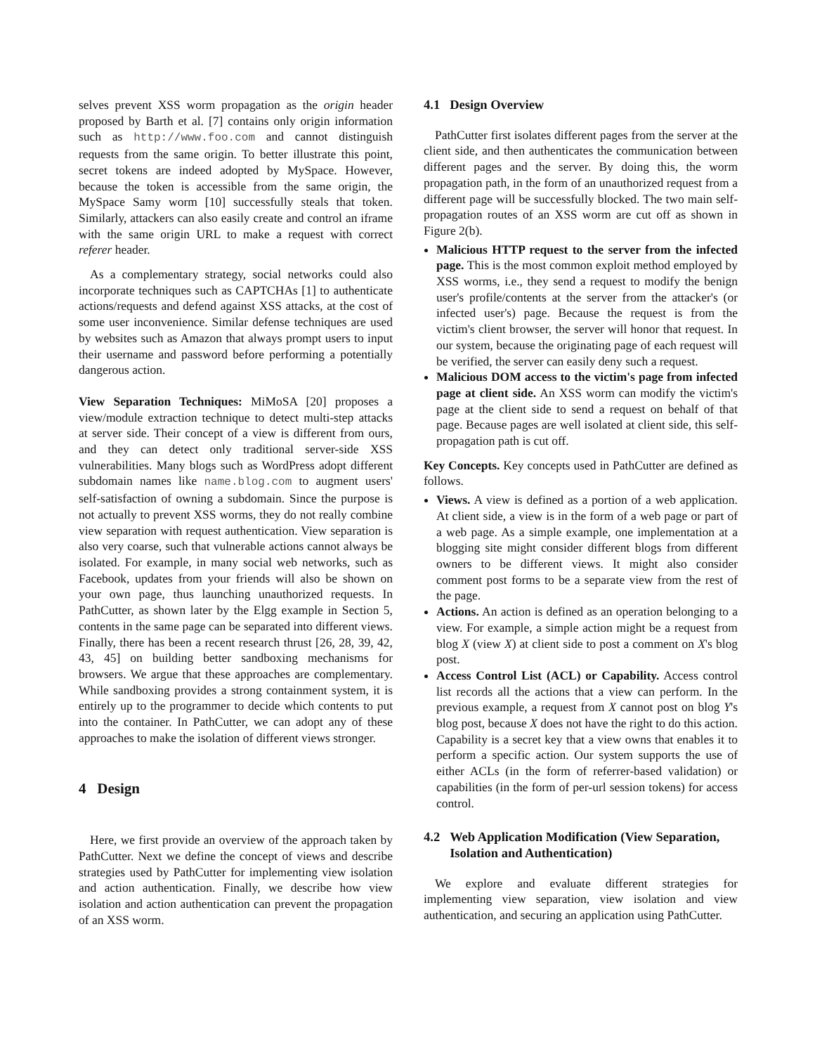selves prevent XSS worm propagation as the origin header proposed by Barth et al. [7] contains only origin information such as http://www.foo.com and cannot distinguish requests from the same origin. To better illustrate this point, secret tokens are indeed adopted by MySpace. However, because the token is accessible from the same origin, the MySpace Samy worm [10] successfully steals that token. Similarly, attackers can also easily create and control an iframe with the same origin URL to make a request with correct referer header.
As a complementary strategy, social networks could also incorporate techniques such as CAPTCHAs [1] to authenticate actions/requests and defend against XSS attacks, at the cost of some user inconvenience. Similar defense techniques are used by websites such as Amazon that always prompt users to input their username and password before performing a potentially dangerous action.
View Separation Techniques: MiMoSA [20] proposes a view/module extraction technique to detect multi-step attacks at server side. Their concept of a view is different from ours, and they can detect only traditional server-side XSS vulnerabilities. Many blogs such as WordPress adopt different subdomain names like name.blog.com to augment users' self-satisfaction of owning a subdomain. Since the purpose is not actually to prevent XSS worms, they do not really combine view separation with request authentication. View separation is also very coarse, such that vulnerable actions cannot always be isolated. For example, in many social web networks, such as Facebook, updates from your friends will also be shown on your own page, thus launching unauthorized requests. In PathCutter, as shown later by the Elgg example in Section 5, contents in the same page can be separated into different views. Finally, there has been a recent research thrust [26, 28, 39, 42, 43, 45] on building better sandboxing mechanisms for browsers. We argue that these approaches are complementary. While sandboxing provides a strong containment system, it is entirely up to the programmer to decide which contents to put into the container. In PathCutter, we can adopt any of these approaches to make the isolation of different views stronger.
4 Design
Here, we first provide an overview of the approach taken by PathCutter. Next we define the concept of views and describe strategies used by PathCutter for implementing view isolation and action authentication. Finally, we describe how view isolation and action authentication can prevent the propagation of an XSS worm.
4.1 Design Overview
PathCutter first isolates different pages from the server at the client side, and then authenticates the communication between different pages and the server. By doing this, the worm propagation path, in the form of an unauthorized request from a different page will be successfully blocked. The two main self-propagation routes of an XSS worm are cut off as shown in Figure 2(b).
Malicious HTTP request to the server from the infected page. This is the most common exploit method employed by XSS worms, i.e., they send a request to modify the benign user's profile/contents at the server from the attacker's (or infected user's) page. Because the request is from the victim's client browser, the server will honor that request. In our system, because the originating page of each request will be verified, the server can easily deny such a request.
Malicious DOM access to the victim's page from infected page at client side. An XSS worm can modify the victim's page at the client side to send a request on behalf of that page. Because pages are well isolated at client side, this self-propagation path is cut off.
Key Concepts. Key concepts used in PathCutter are defined as follows.
Views. A view is defined as a portion of a web application. At client side, a view is in the form of a web page or part of a web page. As a simple example, one implementation at a blogging site might consider different blogs from different owners to be different views. It might also consider comment post forms to be a separate view from the rest of the page.
Actions. An action is defined as an operation belonging to a view. For example, a simple action might be a request from blog X (view X) at client side to post a comment on X's blog post.
Access Control List (ACL) or Capability. Access control list records all the actions that a view can perform. In the previous example, a request from X cannot post on blog Y's blog post, because X does not have the right to do this action. Capability is a secret key that a view owns that enables it to perform a specific action. Our system supports the use of either ACLs (in the form of referrer-based validation) or capabilities (in the form of per-url session tokens) for access control.
4.2 Web Application Modification (View Separation, Isolation and Authentication)
We explore and evaluate different strategies for implementing view separation, view isolation and view authentication, and securing an application using PathCutter.